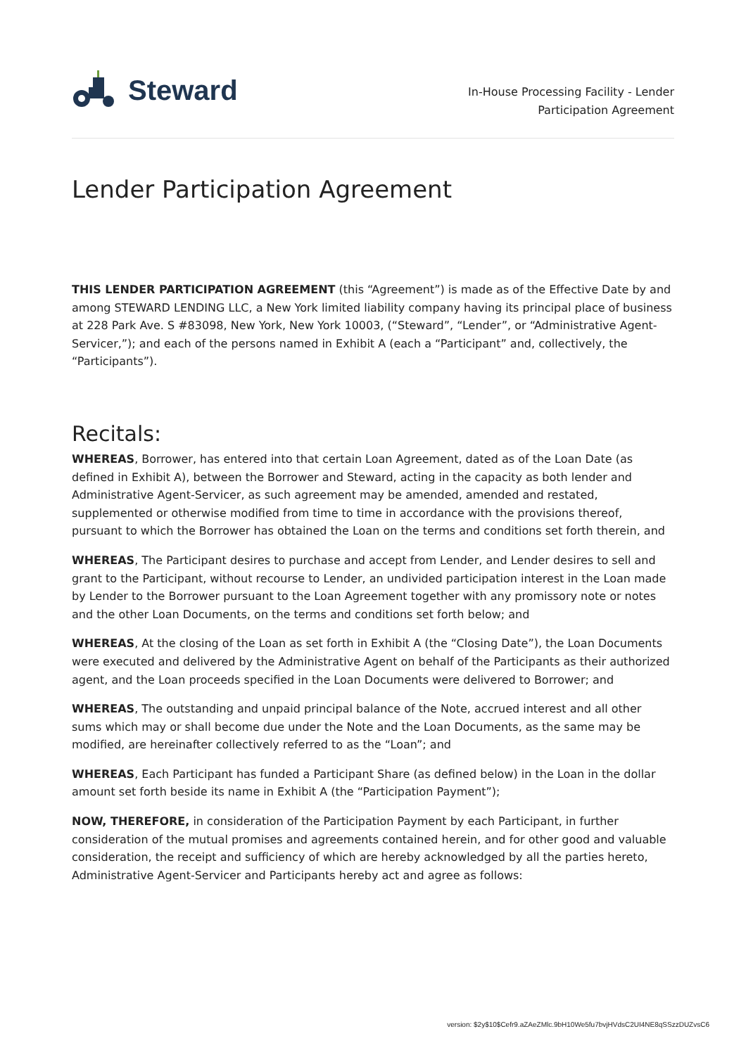Steward
In-House Processing Facility - Lender
Participation Agreement
Lender Participation Agreement
THIS LENDER PARTICIPATION AGREEMENT (this “Agreement”) is made as of the Effective Date by and among STEWARD LENDING LLC, a New York limited liability company having its principal place of business at 228 Park Ave. S #83098, New York, New York 10003, (“Steward”, “Lender”, or “Administrative Agent-Servicer,”); and each of the persons named in Exhibit A (each a “Participant” and, collectively, the “Participants”).
Recitals:
WHEREAS, Borrower, has entered into that certain Loan Agreement, dated as of the Loan Date (as defined in Exhibit A), between the Borrower and Steward, acting in the capacity as both lender and Administrative Agent-Servicer, as such agreement may be amended, amended and restated, supplemented or otherwise modified from time to time in accordance with the provisions thereof, pursuant to which the Borrower has obtained the Loan on the terms and conditions set forth therein, and
WHEREAS, The Participant desires to purchase and accept from Lender, and Lender desires to sell and grant to the Participant, without recourse to Lender, an undivided participation interest in the Loan made by Lender to the Borrower pursuant to the Loan Agreement together with any promissory note or notes and the other Loan Documents, on the terms and conditions set forth below; and
WHEREAS, At the closing of the Loan as set forth in Exhibit A (the “Closing Date”), the Loan Documents were executed and delivered by the Administrative Agent on behalf of the Participants as their authorized agent, and the Loan proceeds specified in the Loan Documents were delivered to Borrower; and
WHEREAS, The outstanding and unpaid principal balance of the Note, accrued interest and all other sums which may or shall become due under the Note and the Loan Documents, as the same may be modified, are hereinafter collectively referred to as the “Loan”; and
WHEREAS, Each Participant has funded a Participant Share (as defined below) in the Loan in the dollar amount set forth beside its name in Exhibit A (the “Participation Payment”);
NOW, THEREFORE, in consideration of the Participation Payment by each Participant, in further consideration of the mutual promises and agreements contained herein, and for other good and valuable consideration, the receipt and sufficiency of which are hereby acknowledged by all the parties hereto, Administrative Agent-Servicer and Participants hereby act and agree as follows:
version: $2y$10$Cefr9.aZAeZMlc.9bH10We5fu7bvjHVdsC2UI4NE8qSSzzDUZvsC6